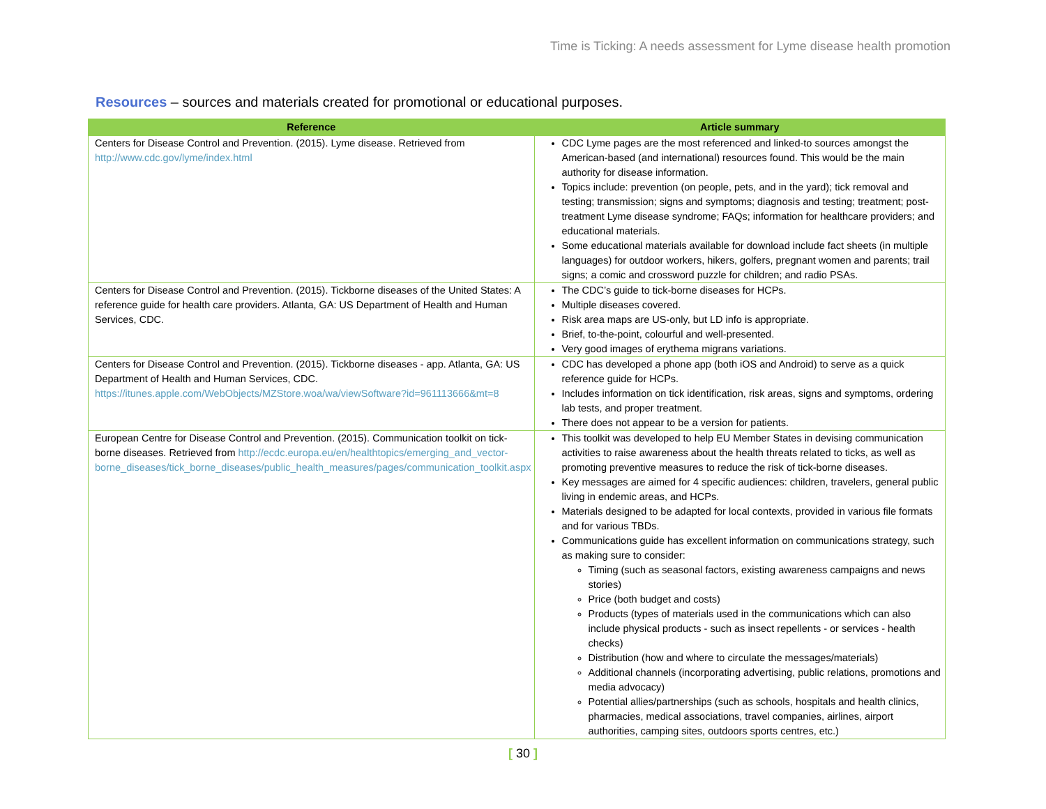Time is Ticking: A needs assessment for Lyme disease health promotion
Resources – sources and materials created for promotional or educational purposes.
| Reference | Article summary |
| --- | --- |
| Centers for Disease Control and Prevention. (2015). Lyme disease. Retrieved from http://www.cdc.gov/lyme/index.html | CDC Lyme pages are the most referenced and linked-to sources amongst the American-based (and international) resources found. This would be the main authority for disease information. Topics include: prevention (on people, pets, and in the yard); tick removal and testing; transmission; signs and symptoms; diagnosis and testing; treatment; post-treatment Lyme disease syndrome; FAQs; information for healthcare providers; and educational materials. Some educational materials available for download include fact sheets (in multiple languages) for outdoor workers, hikers, golfers, pregnant women and parents; trail signs; a comic and crossword puzzle for children; and radio PSAs. |
| Centers for Disease Control and Prevention. (2015). Tickborne diseases of the United States: A reference guide for health care providers. Atlanta, GA: US Department of Health and Human Services, CDC. | The CDC’s guide to tick-borne diseases for HCPs. Multiple diseases covered. Risk area maps are US-only, but LD info is appropriate. Brief, to-the-point, colourful and well-presented. Very good images of erythema migrans variations. |
| Centers for Disease Control and Prevention. (2015). Tickborne diseases - app. Atlanta, GA: US Department of Health and Human Services, CDC. https://itunes.apple.com/WebObjects/MZStore.woa/wa/viewSoftware?id=961113666&mt=8 | CDC has developed a phone app (both iOS and Android) to serve as a quick reference guide for HCPs. Includes information on tick identification, risk areas, signs and symptoms, ordering lab tests, and proper treatment. There does not appear to be a version for patients. |
| European Centre for Disease Control and Prevention. (2015). Communication toolkit on tick-borne diseases. Retrieved from http://ecdc.europa.eu/en/healthtopics/emerging_and_vector-borne_diseases/tick_borne_diseases/public_health_measures/pages/communication_toolkit.aspx | This toolkit was developed to help EU Member States in devising communication activities to raise awareness about the health threats related to ticks, as well as promoting preventive measures to reduce the risk of tick-borne diseases. Key messages are aimed for 4 specific audiences: children, travelers, general public living in endemic areas, and HCPs. Materials designed to be adapted for local contexts, provided in various file formats and for various TBDs. Communications guide has excellent information on communications strategy, such as making sure to consider: Timing (such as seasonal factors, existing awareness campaigns and news stories) Price (both budget and costs) Products (types of materials used in the communications which can also include physical products - such as insect repellents - or services - health checks) Distribution (how and where to circulate the messages/materials) Additional channels (incorporating advertising, public relations, promotions and media advocacy) Potential allies/partnerships (such as schools, hospitals and health clinics, pharmacies, medical associations, travel companies, airlines, airport authorities, camping sites, outdoors sports centres, etc.) |
[ 30 ]